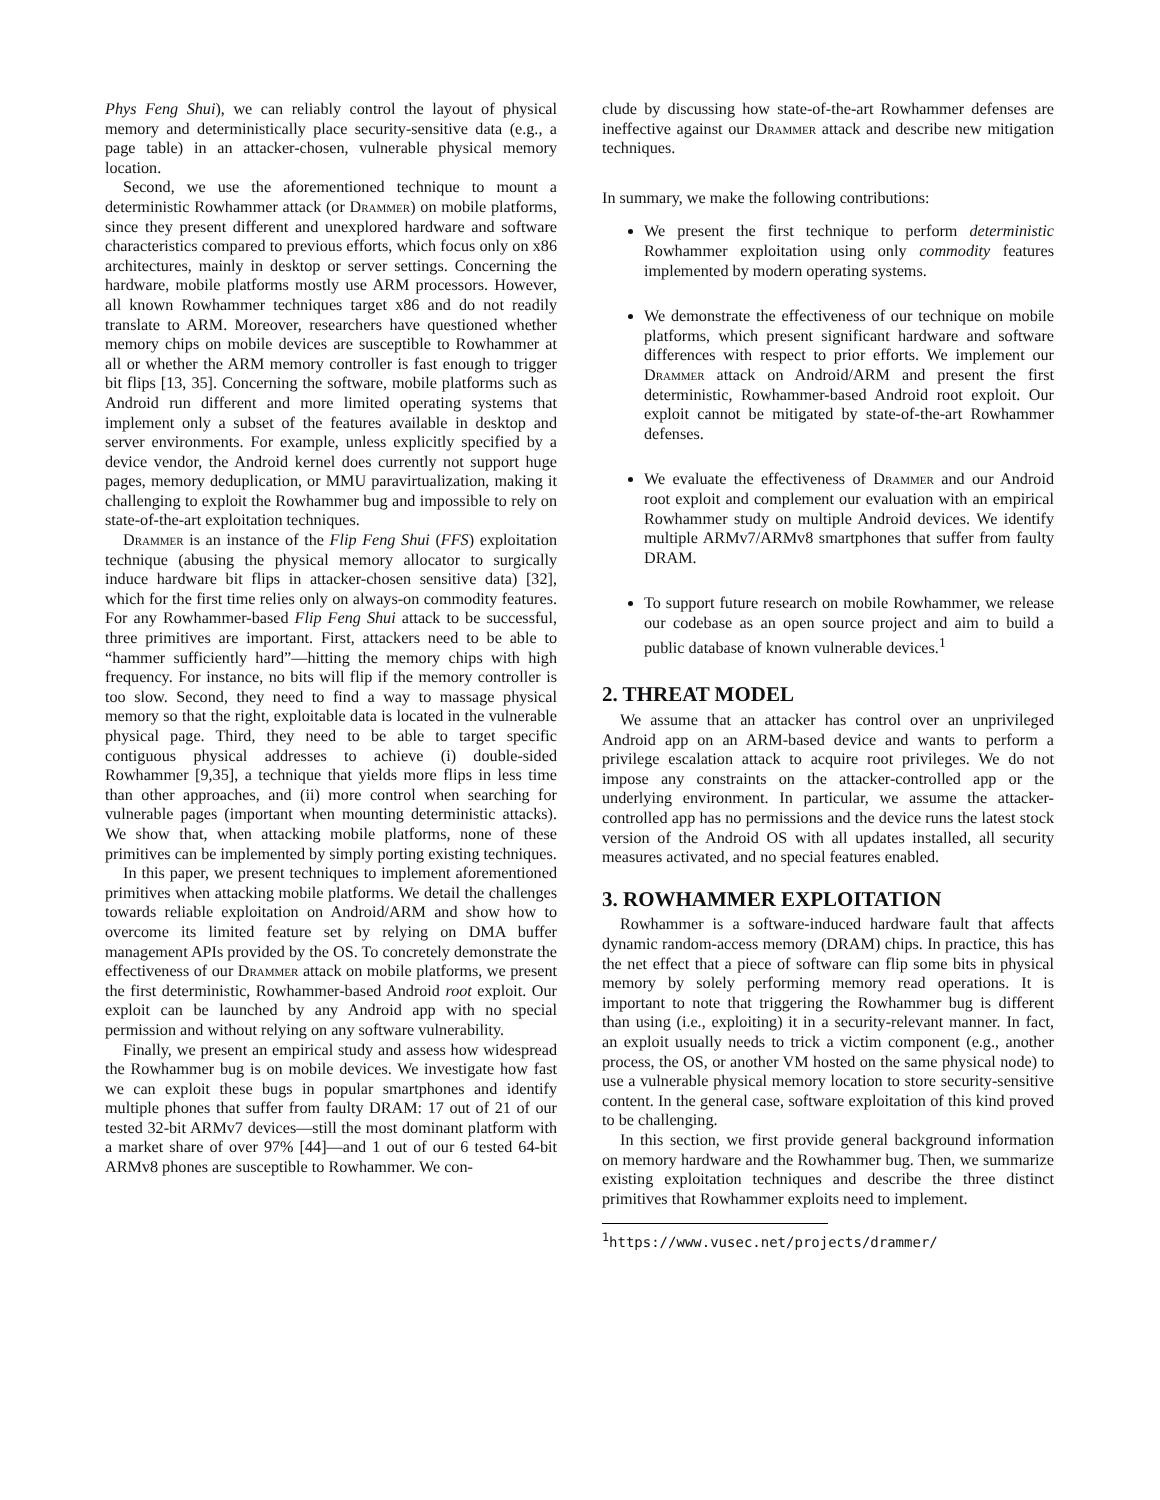Phys Feng Shui), we can reliably control the layout of physical memory and deterministically place security-sensitive data (e.g., a page table) in an attacker-chosen, vulnerable physical memory location.
Second, we use the aforementioned technique to mount a deterministic Rowhammer attack (or Drammer) on mobile platforms, since they present different and unexplored hardware and software characteristics compared to previous efforts, which focus only on x86 architectures, mainly in desktop or server settings. Concerning the hardware, mobile platforms mostly use ARM processors. However, all known Rowhammer techniques target x86 and do not readily translate to ARM. Moreover, researchers have questioned whether memory chips on mobile devices are susceptible to Rowhammer at all or whether the ARM memory controller is fast enough to trigger bit flips [13, 35]. Concerning the software, mobile platforms such as Android run different and more limited operating systems that implement only a subset of the features available in desktop and server environments. For example, unless explicitly specified by a device vendor, the Android kernel does currently not support huge pages, memory deduplication, or MMU paravirtualization, making it challenging to exploit the Rowhammer bug and impossible to rely on state-of-the-art exploitation techniques.
Drammer is an instance of the Flip Feng Shui (FFS) exploitation technique (abusing the physical memory allocator to surgically induce hardware bit flips in attacker-chosen sensitive data) [32], which for the first time relies only on always-on commodity features. For any Rowhammer-based Flip Feng Shui attack to be successful, three primitives are important. First, attackers need to be able to “hammer sufficiently hard”—hitting the memory chips with high frequency. For instance, no bits will flip if the memory controller is too slow. Second, they need to find a way to massage physical memory so that the right, exploitable data is located in the vulnerable physical page. Third, they need to be able to target specific contiguous physical addresses to achieve (i) double-sided Rowhammer [9,35], a technique that yields more flips in less time than other approaches, and (ii) more control when searching for vulnerable pages (important when mounting deterministic attacks). We show that, when attacking mobile platforms, none of these primitives can be implemented by simply porting existing techniques.
In this paper, we present techniques to implement aforementioned primitives when attacking mobile platforms. We detail the challenges towards reliable exploitation on Android/ARM and show how to overcome its limited feature set by relying on DMA buffer management APIs provided by the OS. To concretely demonstrate the effectiveness of our Drammer attack on mobile platforms, we present the first deterministic, Rowhammer-based Android root exploit. Our exploit can be launched by any Android app with no special permission and without relying on any software vulnerability.
Finally, we present an empirical study and assess how widespread the Rowhammer bug is on mobile devices. We investigate how fast we can exploit these bugs in popular smartphones and identify multiple phones that suffer from faulty DRAM: 17 out of 21 of our tested 32-bit ARMv7 devices—still the most dominant platform with a market share of over 97% [44]—and 1 out of our 6 tested 64-bit ARMv8 phones are susceptible to Rowhammer. We con-
clude by discussing how state-of-the-art Rowhammer defenses are ineffective against our Drammer attack and describe new mitigation techniques.
In summary, we make the following contributions:
We present the first technique to perform deterministic Rowhammer exploitation using only commodity features implemented by modern operating systems.
We demonstrate the effectiveness of our technique on mobile platforms, which present significant hardware and software differences with respect to prior efforts. We implement our Drammer attack on Android/ARM and present the first deterministic, Rowhammer-based Android root exploit. Our exploit cannot be mitigated by state-of-the-art Rowhammer defenses.
We evaluate the effectiveness of Drammer and our Android root exploit and complement our evaluation with an empirical Rowhammer study on multiple Android devices. We identify multiple ARMv7/ARMv8 smartphones that suffer from faulty DRAM.
To support future research on mobile Rowhammer, we release our codebase as an open source project and aim to build a public database of known vulnerable devices.<sup>1</sup>
2. THREAT MODEL
We assume that an attacker has control over an unprivileged Android app on an ARM-based device and wants to perform a privilege escalation attack to acquire root privileges. We do not impose any constraints on the attacker-controlled app or the underlying environment. In particular, we assume the attacker-controlled app has no permissions and the device runs the latest stock version of the Android OS with all updates installed, all security measures activated, and no special features enabled.
3. ROWHAMMER EXPLOITATION
Rowhammer is a software-induced hardware fault that affects dynamic random-access memory (DRAM) chips. In practice, this has the net effect that a piece of software can flip some bits in physical memory by solely performing memory read operations. It is important to note that triggering the Rowhammer bug is different than using (i.e., exploiting) it in a security-relevant manner. In fact, an exploit usually needs to trick a victim component (e.g., another process, the OS, or another VM hosted on the same physical node) to use a vulnerable physical memory location to store security-sensitive content. In the general case, software exploitation of this kind proved to be challenging.
In this section, we first provide general background information on memory hardware and the Rowhammer bug. Then, we summarize existing exploitation techniques and describe the three distinct primitives that Rowhammer exploits need to implement.
<sup>1</sup> https://www.vusec.net/projects/drammer/